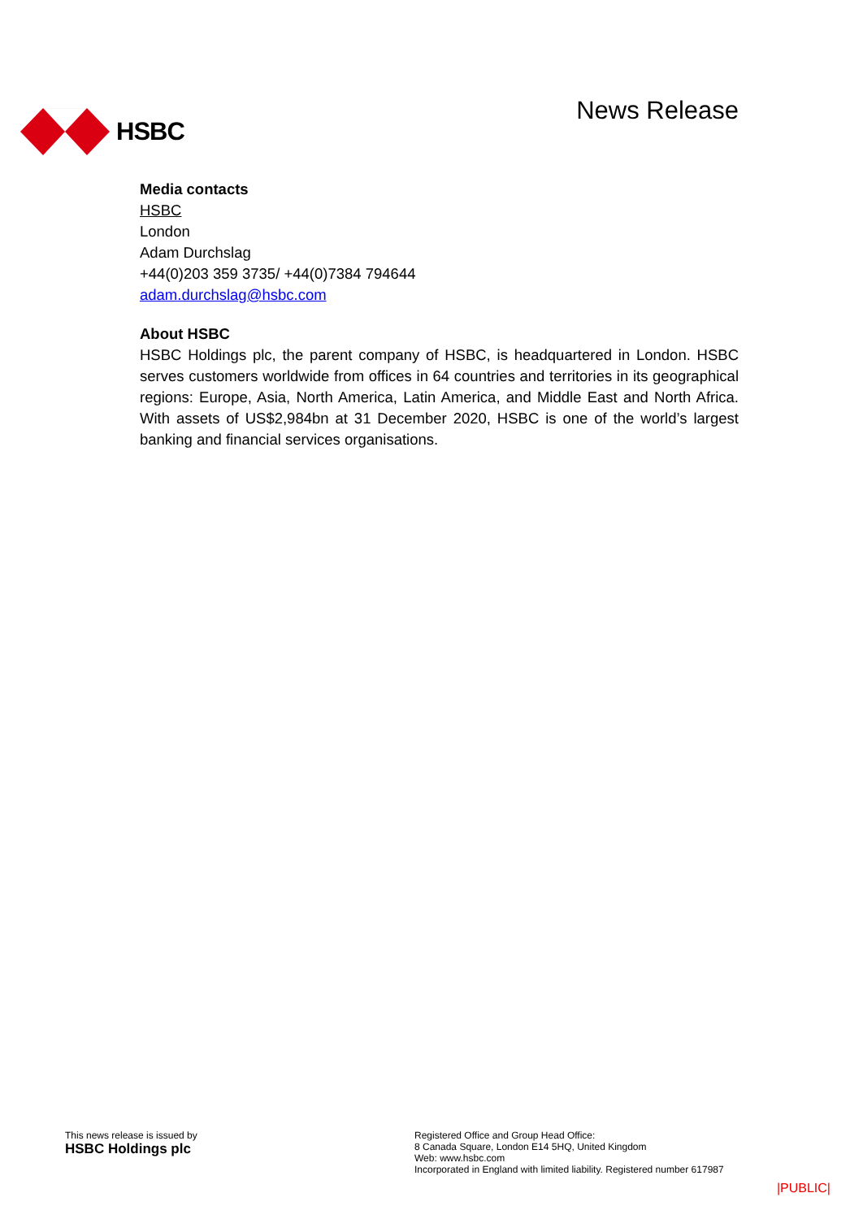HSBC News Release
Media contacts
HSBC
London
Adam Durchslag
+44(0)203 359 3735/ +44(0)7384 794644
adam.durchslag@hsbc.com
About HSBC
HSBC Holdings plc, the parent company of HSBC, is headquartered in London. HSBC serves customers worldwide from offices in 64 countries and territories in its geographical regions: Europe, Asia, North America, Latin America, and Middle East and North Africa. With assets of US$2,984bn at 31 December 2020, HSBC is one of the world’s largest banking and financial services organisations.
This news release is issued by
HSBC Holdings plc
Registered Office and Group Head Office:
8 Canada Square, London E14 5HQ, United Kingdom
Web: www.hsbc.com
Incorporated in England with limited liability. Registered number 617987
|PUBLIC|